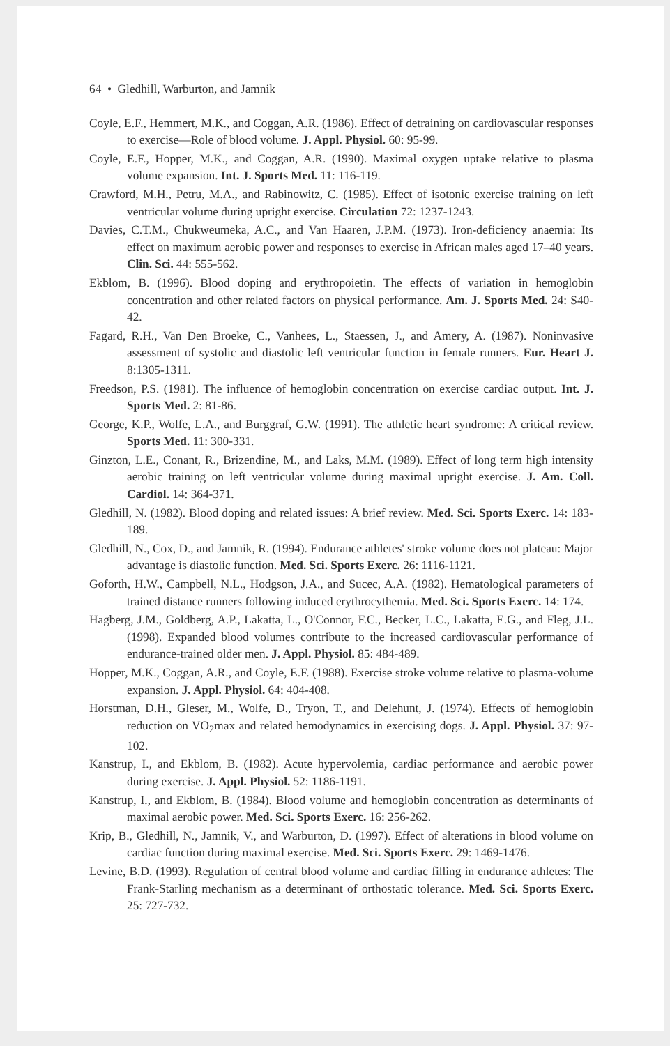64 • Gledhill, Warburton, and Jamnik
Coyle, E.F., Hemmert, M.K., and Coggan, A.R. (1986). Effect of detraining on cardiovascular responses to exercise—Role of blood volume. J. Appl. Physiol. 60: 95-99.
Coyle, E.F., Hopper, M.K., and Coggan, A.R. (1990). Maximal oxygen uptake relative to plasma volume expansion. Int. J. Sports Med. 11: 116-119.
Crawford, M.H., Petru, M.A., and Rabinowitz, C. (1985). Effect of isotonic exercise training on left ventricular volume during upright exercise. Circulation 72: 1237-1243.
Davies, C.T.M., Chukweumeka, A.C., and Van Haaren, J.P.M. (1973). Iron-deficiency anaemia: Its effect on maximum aerobic power and responses to exercise in African males aged 17–40 years. Clin. Sci. 44: 555-562.
Ekblom, B. (1996). Blood doping and erythropoietin. The effects of variation in hemoglobin concentration and other related factors on physical performance. Am. J. Sports Med. 24: S40-42.
Fagard, R.H., Van Den Broeke, C., Vanhees, L., Staessen, J., and Amery, A. (1987). Noninvasive assessment of systolic and diastolic left ventricular function in female runners. Eur. Heart J. 8:1305-1311.
Freedson, P.S. (1981). The influence of hemoglobin concentration on exercise cardiac output. Int. J. Sports Med. 2: 81-86.
George, K.P., Wolfe, L.A., and Burggraf, G.W. (1991). The athletic heart syndrome: A critical review. Sports Med. 11: 300-331.
Ginzton, L.E., Conant, R., Brizendine, M., and Laks, M.M. (1989). Effect of long term high intensity aerobic training on left ventricular volume during maximal upright exercise. J. Am. Coll. Cardiol. 14: 364-371.
Gledhill, N. (1982). Blood doping and related issues: A brief review. Med. Sci. Sports Exerc. 14: 183-189.
Gledhill, N., Cox, D., and Jamnik, R. (1994). Endurance athletes' stroke volume does not plateau: Major advantage is diastolic function. Med. Sci. Sports Exerc. 26: 1116-1121.
Goforth, H.W., Campbell, N.L., Hodgson, J.A., and Sucec, A.A. (1982). Hematological parameters of trained distance runners following induced erythrocythemia. Med. Sci. Sports Exerc. 14: 174.
Hagberg, J.M., Goldberg, A.P., Lakatta, L., O'Connor, F.C., Becker, L.C., Lakatta, E.G., and Fleg, J.L. (1998). Expanded blood volumes contribute to the increased cardiovascular performance of endurance-trained older men. J. Appl. Physiol. 85: 484-489.
Hopper, M.K., Coggan, A.R., and Coyle, E.F. (1988). Exercise stroke volume relative to plasma-volume expansion. J. Appl. Physiol. 64: 404-408.
Horstman, D.H., Gleser, M., Wolfe, D., Tryon, T., and Delehunt, J. (1974). Effects of hemoglobin reduction on VO<sub>2</sub>max and related hemodynamics in exercising dogs. J. Appl. Physiol. 37: 97-102.
Kanstrup, I., and Ekblom, B. (1982). Acute hypervolemia, cardiac performance and aerobic power during exercise. J. Appl. Physiol. 52: 1186-1191.
Kanstrup, I., and Ekblom, B. (1984). Blood volume and hemoglobin concentration as determinants of maximal aerobic power. Med. Sci. Sports Exerc. 16: 256-262.
Krip, B., Gledhill, N., Jamnik, V., and Warburton, D. (1997). Effect of alterations in blood volume on cardiac function during maximal exercise. Med. Sci. Sports Exerc. 29: 1469-1476.
Levine, B.D. (1993). Regulation of central blood volume and cardiac filling in endurance athletes: The Frank-Starling mechanism as a determinant of orthostatic tolerance. Med. Sci. Sports Exerc. 25: 727-732.